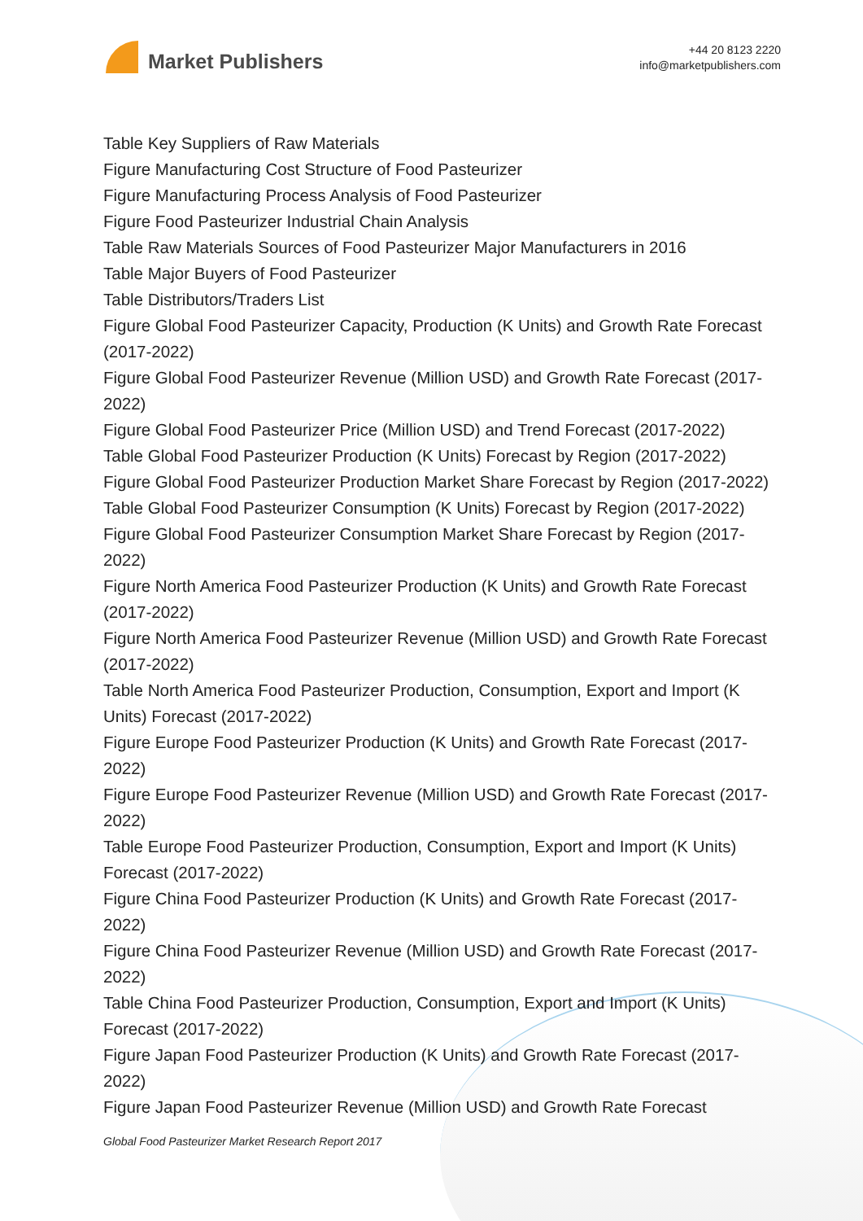Market Publishers
+44 20 8123 2220
info@marketpublishers.com
Table Key Suppliers of Raw Materials
Figure Manufacturing Cost Structure of Food Pasteurizer
Figure Manufacturing Process Analysis of Food Pasteurizer
Figure Food Pasteurizer Industrial Chain Analysis
Table Raw Materials Sources of Food Pasteurizer Major Manufacturers in 2016
Table Major Buyers of Food Pasteurizer
Table Distributors/Traders List
Figure Global Food Pasteurizer Capacity, Production (K Units) and Growth Rate Forecast (2017-2022)
Figure Global Food Pasteurizer Revenue (Million USD) and Growth Rate Forecast (2017-2022)
Figure Global Food Pasteurizer Price (Million USD) and Trend Forecast (2017-2022)
Table Global Food Pasteurizer Production (K Units) Forecast by Region (2017-2022)
Figure Global Food Pasteurizer Production Market Share Forecast by Region (2017-2022)
Table Global Food Pasteurizer Consumption (K Units) Forecast by Region (2017-2022)
Figure Global Food Pasteurizer Consumption Market Share Forecast by Region (2017-2022)
Figure North America Food Pasteurizer Production (K Units) and Growth Rate Forecast (2017-2022)
Figure North America Food Pasteurizer Revenue (Million USD) and Growth Rate Forecast (2017-2022)
Table North America Food Pasteurizer Production, Consumption, Export and Import (K Units) Forecast (2017-2022)
Figure Europe Food Pasteurizer Production (K Units) and Growth Rate Forecast (2017-2022)
Figure Europe Food Pasteurizer Revenue (Million USD) and Growth Rate Forecast (2017-2022)
Table Europe Food Pasteurizer Production, Consumption, Export and Import (K Units) Forecast (2017-2022)
Figure China Food Pasteurizer Production (K Units) and Growth Rate Forecast (2017-2022)
Figure China Food Pasteurizer Revenue (Million USD) and Growth Rate Forecast (2017-2022)
Table China Food Pasteurizer Production, Consumption, Export and Import (K Units) Forecast (2017-2022)
Figure Japan Food Pasteurizer Production (K Units) and Growth Rate Forecast (2017-2022)
Figure Japan Food Pasteurizer Revenue (Million USD) and Growth Rate Forecast
Global Food Pasteurizer Market Research Report 2017